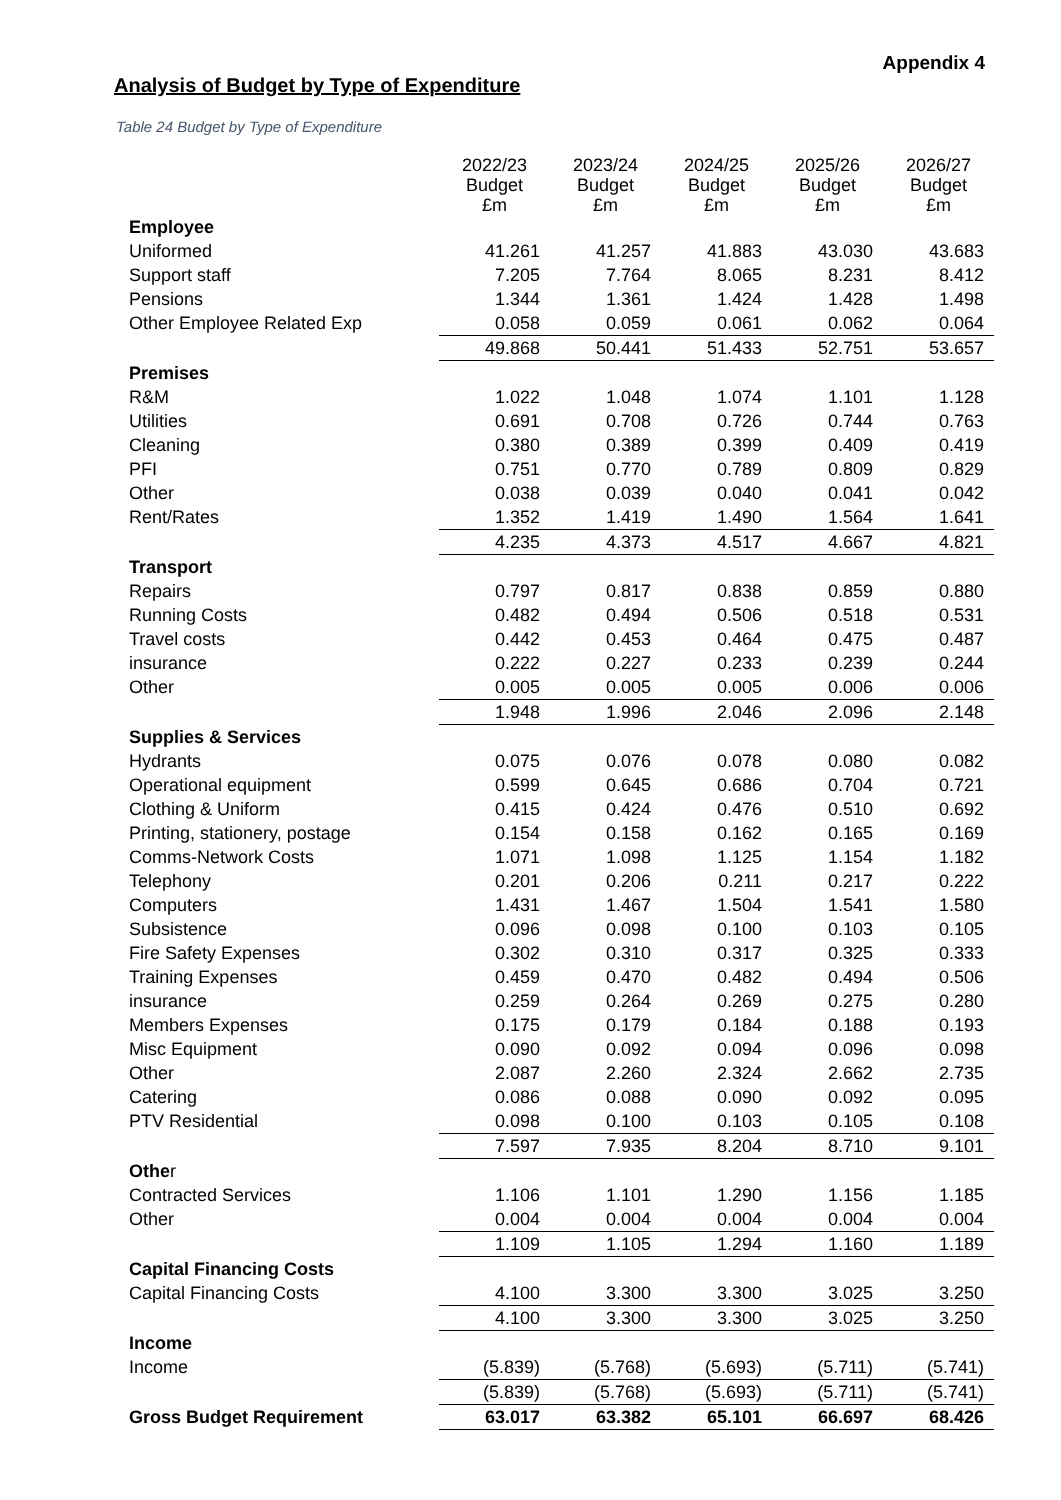Appendix 4
Analysis of Budget by Type of Expenditure
Table 24 Budget by Type of Expenditure
| | 2022/23 Budget £m | 2023/24 Budget £m | 2024/25 Budget £m | 2025/26 Budget £m | 2026/27 Budget £m |
| Employee | | | | | |
| Uniformed | 41.261 | 41.257 | 41.883 | 43.030 | 43.683 |
| Support staff | 7.205 | 7.764 | 8.065 | 8.231 | 8.412 |
| Pensions | 1.344 | 1.361 | 1.424 | 1.428 | 1.498 |
| Other Employee Related Exp | 0.058 | 0.059 | 0.061 | 0.062 | 0.064 |
| | 49.868 | 50.441 | 51.433 | 52.751 | 53.657 |
| Premises | | | | | |
| R&M | 1.022 | 1.048 | 1.074 | 1.101 | 1.128 |
| Utilities | 0.691 | 0.708 | 0.726 | 0.744 | 0.763 |
| Cleaning | 0.380 | 0.389 | 0.399 | 0.409 | 0.419 |
| PFI | 0.751 | 0.770 | 0.789 | 0.809 | 0.829 |
| Other | 0.038 | 0.039 | 0.040 | 0.041 | 0.042 |
| Rent/Rates | 1.352 | 1.419 | 1.490 | 1.564 | 1.641 |
| | 4.235 | 4.373 | 4.517 | 4.667 | 4.821 |
| Transport | | | | | |
| Repairs | 0.797 | 0.817 | 0.838 | 0.859 | 0.880 |
| Running Costs | 0.482 | 0.494 | 0.506 | 0.518 | 0.531 |
| Travel costs | 0.442 | 0.453 | 0.464 | 0.475 | 0.487 |
| insurance | 0.222 | 0.227 | 0.233 | 0.239 | 0.244 |
| Other | 0.005 | 0.005 | 0.005 | 0.006 | 0.006 |
| | 1.948 | 1.996 | 2.046 | 2.096 | 2.148 |
| Supplies & Services | | | | | |
| Hydrants | 0.075 | 0.076 | 0.078 | 0.080 | 0.082 |
| Operational equipment | 0.599 | 0.645 | 0.686 | 0.704 | 0.721 |
| Clothing & Uniform | 0.415 | 0.424 | 0.476 | 0.510 | 0.692 |
| Printing, stationery, postage | 0.154 | 0.158 | 0.162 | 0.165 | 0.169 |
| Comms-Network Costs | 1.071 | 1.098 | 1.125 | 1.154 | 1.182 |
| Telephony | 0.201 | 0.206 | 0.211 | 0.217 | 0.222 |
| Computers | 1.431 | 1.467 | 1.504 | 1.541 | 1.580 |
| Subsistence | 0.096 | 0.098 | 0.100 | 0.103 | 0.105 |
| Fire Safety Expenses | 0.302 | 0.310 | 0.317 | 0.325 | 0.333 |
| Training Expenses | 0.459 | 0.470 | 0.482 | 0.494 | 0.506 |
| insurance | 0.259 | 0.264 | 0.269 | 0.275 | 0.280 |
| Members Expenses | 0.175 | 0.179 | 0.184 | 0.188 | 0.193 |
| Misc Equipment | 0.090 | 0.092 | 0.094 | 0.096 | 0.098 |
| Other | 2.087 | 2.260 | 2.324 | 2.662 | 2.735 |
| Catering | 0.086 | 0.088 | 0.090 | 0.092 | 0.095 |
| PTV Residential | 0.098 | 0.100 | 0.103 | 0.105 | 0.108 |
| | 7.597 | 7.935 | 8.204 | 8.710 | 9.101 |
| Othe r | | | | | |
| Contracted Services | 1.106 | 1.101 | 1.290 | 1.156 | 1.185 |
| Other | 0.004 | 0.004 | 0.004 | 0.004 | 0.004 |
| | 1.109 | 1.105 | 1.294 | 1.160 | 1.189 |
| Capital Financing Costs | | | | | |
| Capital Financing Costs | 4.100 | 3.300 | 3.300 | 3.025 | 3.250 |
| | 4.100 | 3.300 | 3.300 | 3.025 | 3.250 |
| Income | | | | | |
| Income | (5.839) | (5.768) | (5.693) | (5.711) | (5.741) |
| | (5.839) | (5.768) | (5.693) | (5.711) | (5.741) |
| Gross Budget Requirement | 63.017 | 63.382 | 65.101 | 66.697 | 68.426 |